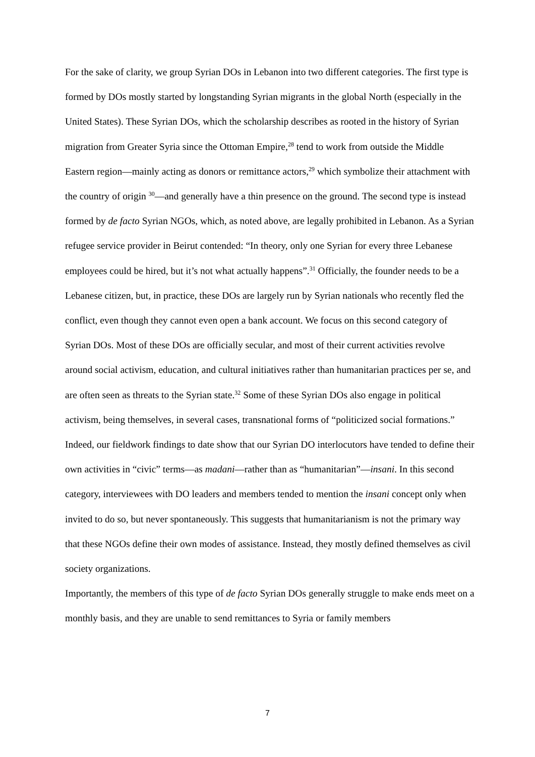For the sake of clarity, we group Syrian DOs in Lebanon into two different categories. The first type is formed by DOs mostly started by longstanding Syrian migrants in the global North (especially in the United States). These Syrian DOs, which the scholarship describes as rooted in the history of Syrian migration from Greater Syria since the Ottoman Empire,<sup>28</sup> tend to work from outside the Middle Eastern region—mainly acting as donors or remittance actors,<sup>29</sup> which symbolize their attachment with the country of origin <sup>30</sup>—and generally have a thin presence on the ground. The second type is instead formed by de facto Syrian NGOs, which, as noted above, are legally prohibited in Lebanon. As a Syrian refugee service provider in Beirut contended: “In theory, only one Syrian for every three Lebanese employees could be hired, but it’s not what actually happens”.<sup>31</sup> Officially, the founder needs to be a Lebanese citizen, but, in practice, these DOs are largely run by Syrian nationals who recently fled the conflict, even though they cannot even open a bank account. We focus on this second category of Syrian DOs. Most of these DOs are officially secular, and most of their current activities revolve around social activism, education, and cultural initiatives rather than humanitarian practices per se, and are often seen as threats to the Syrian state.<sup>32</sup> Some of these Syrian DOs also engage in political activism, being themselves, in several cases, transnational forms of “politicized social formations.” Indeed, our fieldwork findings to date show that our Syrian DO interlocutors have tended to define their own activities in “civic” terms—as madani—rather than as “humanitarian”—insani. In this second category, interviewees with DO leaders and members tended to mention the insani concept only when invited to do so, but never spontaneously. This suggests that humanitarianism is not the primary way that these NGOs define their own modes of assistance. Instead, they mostly defined themselves as civil society organizations.
Importantly, the members of this type of de facto Syrian DOs generally struggle to make ends meet on a monthly basis, and they are unable to send remittances to Syria or family members
7